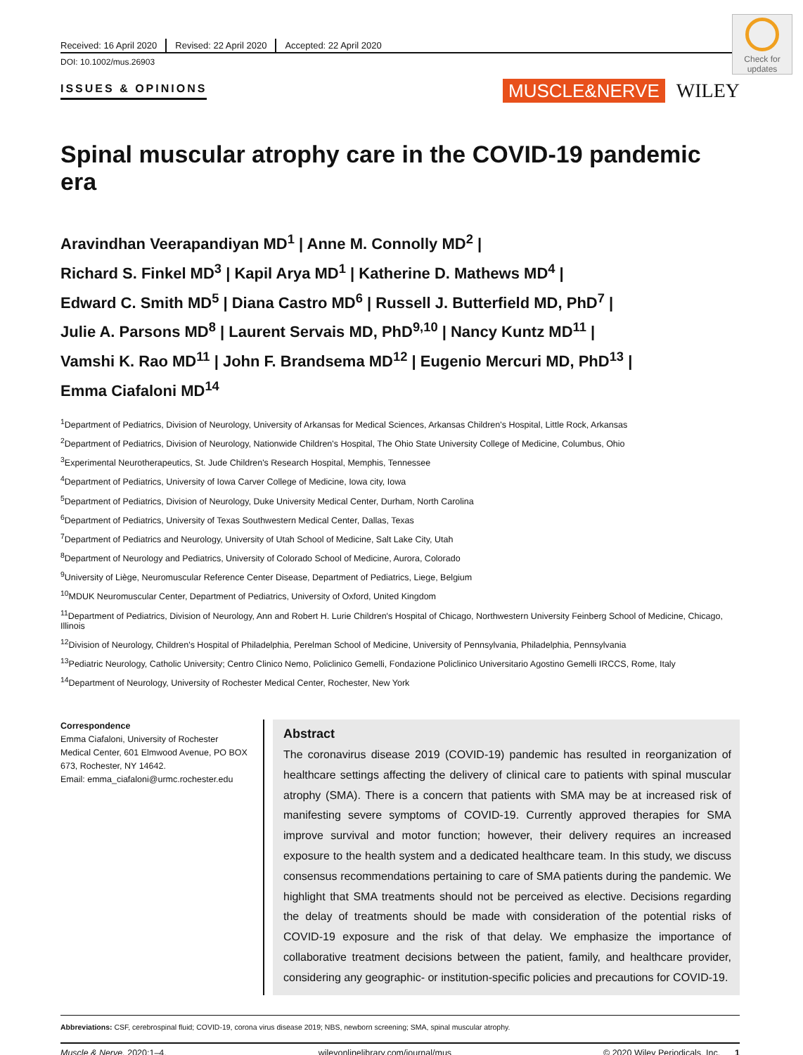Check for updates
Received: 16 April 2020 Revised: 22 April 2020 Accepted: 22 April 2020
DOI: 10.1002/mus.26903
ISSUES & OPINIONS MUSCLE&NERVE WILEY
Spinal muscular atrophy care in the COVID-19 pandemic era
Aravindhan Veerapandiyan MD<sup>1</sup> | Anne M. Connolly MD<sup>2</sup> |
Richard S. Finkel MD<sup>3</sup> | Kapil Arya MD<sup>1</sup> | Katherine D. Mathews MD<sup>4</sup> |
Edward C. Smith MD<sup>5</sup> | Diana Castro MD<sup>6</sup> | Russell J. Butterfield MD, PhD<sup>7</sup> |
Julie A. Parsons MD<sup>8</sup> | Laurent Servais MD, PhD<sup>9,10</sup> | Nancy Kuntz MD<sup>11</sup> |
Vamshi K. Rao MD<sup>11</sup> | John F. Brandsema MD<sup>12</sup> | Eugenio Mercuri MD, PhD<sup>13</sup> |
Emma Ciafaloni MD<sup>14</sup>
<sup>1</sup> Department of Pediatrics, Division of Neurology, University of Arkansas for Medical Sciences, Arkansas Children's Hospital, Little Rock, Arkansas
<sup>2</sup> Department of Pediatrics, Division of Neurology, Nationwide Children's Hospital, The Ohio State University College of Medicine, Columbus, Ohio
<sup>3</sup> Experimental Neurotherapeutics, St. Jude Children's Research Hospital, Memphis, Tennessee
<sup>4</sup> Department of Pediatrics, University of Iowa Carver College of Medicine, Iowa city, Iowa
<sup>5</sup> Department of Pediatrics, Division of Neurology, Duke University Medical Center, Durham, North Carolina
<sup>6</sup> Department of Pediatrics, University of Texas Southwestern Medical Center, Dallas, Texas
<sup>7</sup> Department of Pediatrics and Neurology, University of Utah School of Medicine, Salt Lake City, Utah
<sup>8</sup> Department of Neurology and Pediatrics, University of Colorado School of Medicine, Aurora, Colorado
<sup>9</sup> University of Liège, Neuromuscular Reference Center Disease, Department of Pediatrics, Liege, Belgium
<sup>10</sup> MDUK Neuromuscular Center, Department of Pediatrics, University of Oxford, United Kingdom
<sup>11</sup> Department of Pediatrics, Division of Neurology, Ann and Robert H. Lurie Children's Hospital of Chicago, Northwestern University Feinberg School of Medicine, Chicago, Illinois
<sup>12</sup> Division of Neurology, Children's Hospital of Philadelphia, Perelman School of Medicine, University of Pennsylvania, Philadelphia, Pennsylvania
<sup>13</sup> Pediatric Neurology, Catholic University; Centro Clinico Nemo, Policlinico Gemelli, Fondazione Policlinico Universitario Agostino Gemelli IRCCS, Rome, Italy
<sup>14</sup> Department of Neurology, University of Rochester Medical Center, Rochester, New York
Correspondence
Emma Ciafaloni, University of Rochester Medical Center, 601 Elmwood Avenue, PO BOX 673, Rochester, NY 14642.
Email: emma_ciafaloni@urmc.rochester.edu
Abstract
The coronavirus disease 2019 (COVID-19) pandemic has resulted in reorganization of healthcare settings affecting the delivery of clinical care to patients with spinal muscular atrophy (SMA). There is a concern that patients with SMA may be at increased risk of manifesting severe symptoms of COVID-19. Currently approved therapies for SMA improve survival and motor function; however, their delivery requires an increased exposure to the health system and a dedicated healthcare team. In this study, we discuss consensus recommendations pertaining to care of SMA patients during the pandemic. We highlight that SMA treatments should not be perceived as elective. Decisions regarding the delay of treatments should be made with consideration of the potential risks of COVID-19 exposure and the risk of that delay. We emphasize the importance of collaborative treatment decisions between the patient, family, and healthcare provider, considering any geographic- or institution-specific policies and precautions for COVID-19.
Abbreviations: CSF, cerebrospinal fluid; COVID-19, corona virus disease 2019; NBS, newborn screening; SMA, spinal muscular atrophy.
Muscle & Nerve. 2020;1–4. wileyonlinelibrary.com/journal/mus © 2020 Wiley Periodicals, Inc. 1